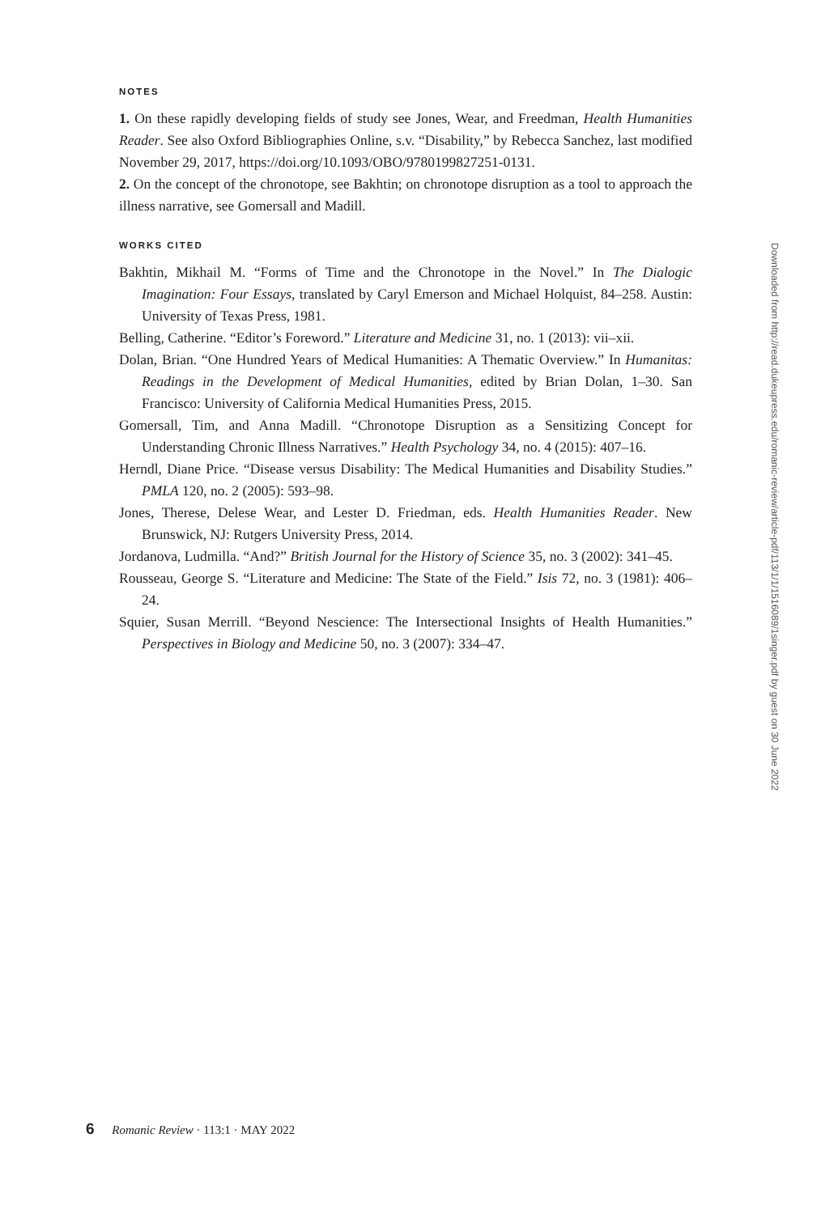NOTES
1. On these rapidly developing fields of study see Jones, Wear, and Freedman, Health Humanities Reader. See also Oxford Bibliographies Online, s.v. “Disability,” by Rebecca Sanchez, last modified November 29, 2017, https://doi.org/10.1093/OBO/9780199827251-0131.
2. On the concept of the chronotope, see Bakhtin; on chronotope disruption as a tool to approach the illness narrative, see Gomersall and Madill.
WORKS CITED
Bakhtin, Mikhail M. “Forms of Time and the Chronotope in the Novel.” In The Dialogic Imagination: Four Essays, translated by Caryl Emerson and Michael Holquist, 84–258. Austin: University of Texas Press, 1981.
Belling, Catherine. “Editor’s Foreword.” Literature and Medicine 31, no. 1 (2013): vii–xii.
Dolan, Brian. “One Hundred Years of Medical Humanities: A Thematic Overview.” In Humanitas: Readings in the Development of Medical Humanities, edited by Brian Dolan, 1–30. San Francisco: University of California Medical Humanities Press, 2015.
Gomersall, Tim, and Anna Madill. “Chronotope Disruption as a Sensitizing Concept for Understanding Chronic Illness Narratives.” Health Psychology 34, no. 4 (2015): 407–16.
Herndl, Diane Price. “Disease versus Disability: The Medical Humanities and Disability Studies.” PMLA 120, no. 2 (2005): 593–98.
Jones, Therese, Delese Wear, and Lester D. Friedman, eds. Health Humanities Reader. New Brunswick, NJ: Rutgers University Press, 2014.
Jordanova, Ludmilla. “And?” British Journal for the History of Science 35, no. 3 (2002): 341–45.
Rousseau, George S. “Literature and Medicine: The State of the Field.” Isis 72, no. 3 (1981): 406–24.
Squier, Susan Merrill. “Beyond Nescience: The Intersectional Insights of Health Humanities.” Perspectives in Biology and Medicine 50, no. 3 (2007): 334–47.
Downloaded from http://read.dukeupress.edu/romanic-review/article-pdf/113/1/1/1516089/1singer.pdf by guest on 30 June 2022
6 Romanic Review · 113:1 · MAY 2022